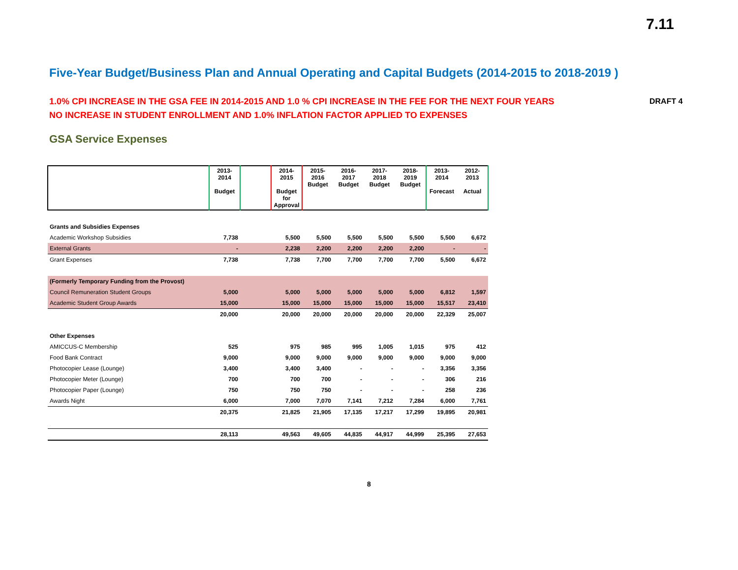7.11
Five-Year Budget/Business Plan and Annual Operating and Capital Budgets (2014-2015 to 2018-2019 )
1.0% CPI INCREASE IN THE GSA FEE IN 2014-2015 AND 1.0 % CPI INCREASE IN THE FEE FOR THE NEXT FOUR YEARS
NO INCREASE IN STUDENT ENROLLMENT AND 1.0% INFLATION FACTOR APPLIED TO EXPENSES
DRAFT 4
GSA Service Expenses
| | 2013-2014 Budget | | 2014-2015 Budget for Approval | 2015-2016 Budget | 2016-2017 Budget | 2017-2018 Budget | 2018-2019 Budget | 2013-2014 Forecast | 2012-2013 Actual |
| --- | --- | --- | --- | --- | --- | --- | --- | --- | --- |
| Grants and Subsidies Expenses | | | | | | | | | |
| Academic Workshop Subsidies | 7,738 | | 5,500 | 5,500 | 5,500 | 5,500 | 5,500 | 5,500 | 6,672 |
| External Grants | - | | 2,238 | 2,200 | 2,200 | 2,200 | 2,200 | - | - |
| Grant Expenses | 7,738 | | 7,738 | 7,700 | 7,700 | 7,700 | 7,700 | 5,500 | 6,672 |
| (Formerly Temporary Funding from the Provost) | | | | | | | | | |
| Council Remuneration Student Groups | 5,000 | | 5,000 | 5,000 | 5,000 | 5,000 | 5,000 | 6,812 | 1,597 |
| Academic Student Group Awards | 15,000 | | 15,000 | 15,000 | 15,000 | 15,000 | 15,000 | 15,517 | 23,410 |
| | 20,000 | | 20,000 | 20,000 | 20,000 | 20,000 | 20,000 | 22,329 | 25,007 |
| Other Expenses | | | | | | | | | |
| AMICCUS-C Membership | 525 | | 975 | 985 | 995 | 1,005 | 1,015 | 975 | 412 |
| Food Bank Contract | 9,000 | | 9,000 | 9,000 | 9,000 | 9,000 | 9,000 | 9,000 | 9,000 |
| Photocopier Lease (Lounge) | 3,400 | | 3,400 | 3,400 | - | - | - | 3,356 | 3,356 |
| Photocopier Meter (Lounge) | 700 | | 700 | 700 | - | - | - | 306 | 216 |
| Photocopier Paper (Lounge) | 750 | | 750 | 750 | - | - | - | 258 | 236 |
| Awards Night | 6,000 | | 7,000 | 7,070 | 7,141 | 7,212 | 7,284 | 6,000 | 7,761 |
| | 20,375 | | 21,825 | 21,905 | 17,135 | 17,217 | 17,299 | 19,895 | 20,981 |
| | 28,113 | | 49,563 | 49,605 | 44,835 | 44,917 | 44,999 | 25,395 | 27,653 |
8